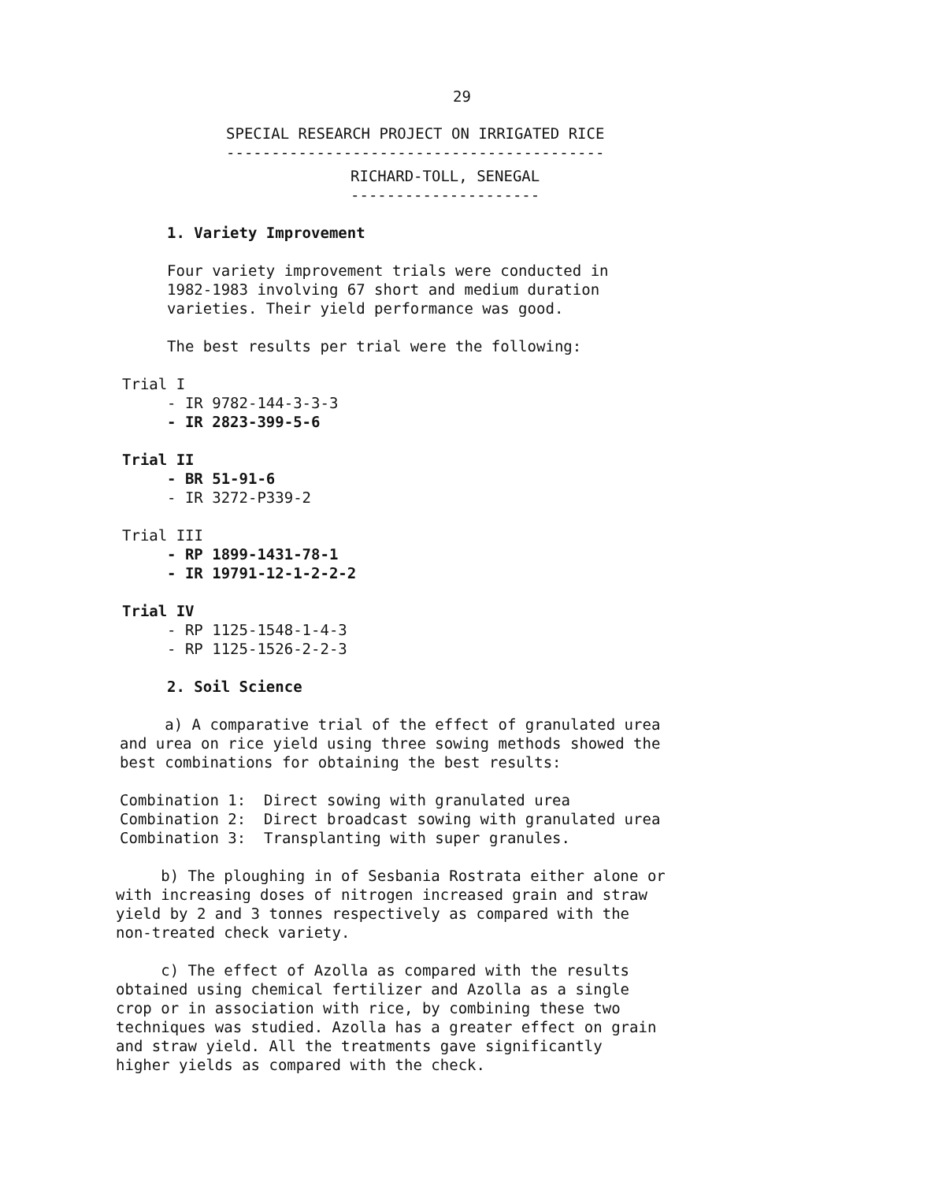29
SPECIAL RESEARCH PROJECT ON IRRIGATED RICE
------------------------------------------
RICHARD-TOLL, SENEGAL
---------------------
1. Variety Improvement
Four variety improvement trials were conducted in
1982-1983 involving 67 short and medium duration
varieties. Their yield performance was good.
The best results per trial were the following:
Trial I
- IR 9782-144-3-3-3
- IR 2823-399-5-6
Trial II
- BR 51-91-6
- IR 3272-P339-2
Trial III
- RP 1899-1431-78-1
- IR 19791-12-1-2-2-2
Trial IV
- RP 1125-1548-1-4-3
- RP 1125-1526-2-2-3
2. Soil Science
a) A comparative trial of the effect of granulated urea
and urea on rice yield using three sowing methods showed the
best combinations for obtaining the best results:
Combination 1: Direct sowing with granulated urea
Combination 2: Direct broadcast sowing with granulated urea
Combination 3: Transplanting with super granules.
b) The ploughing in of Sesbania Rostrata either alone or
with increasing doses of nitrogen increased grain and straw
yield by 2 and 3 tonnes respectively as compared with the
non-treated check variety.
c) The effect of Azolla as compared with the results
obtained using chemical fertilizer and Azolla as a single
crop or in association with rice, by combining these two
techniques was studied. Azolla has a greater effect on grain
and straw yield. All the treatments gave significantly
higher yields as compared with the check.